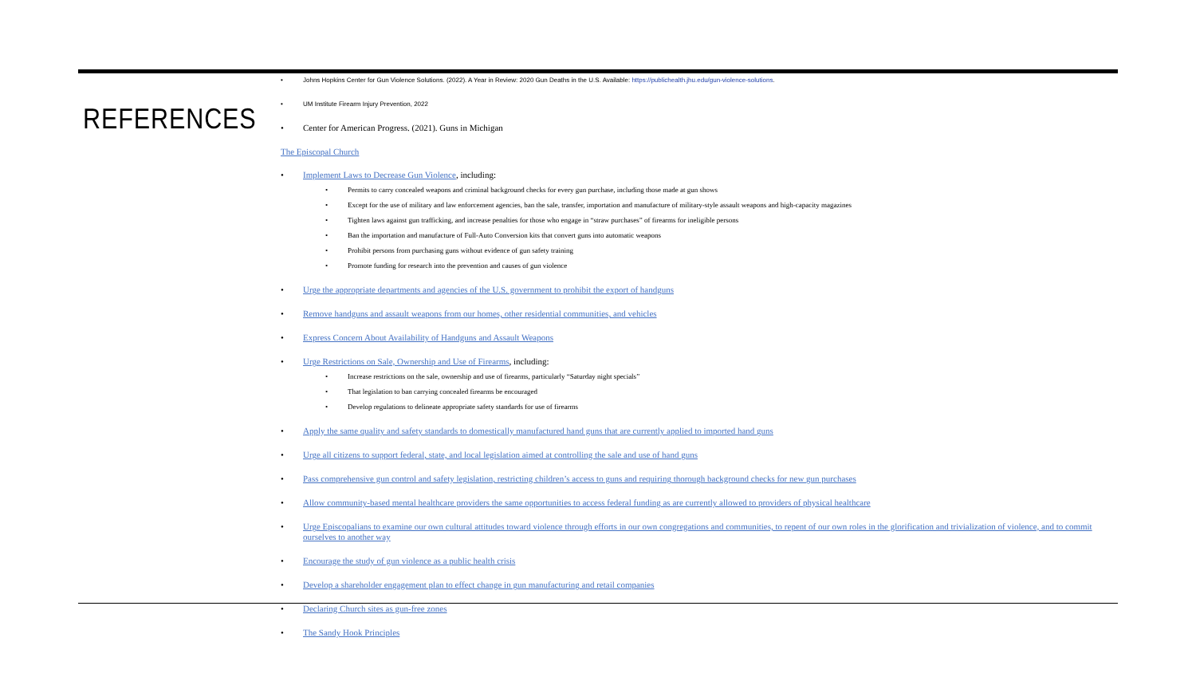REFERENCES
• Johns Hopkins Center for Gun Violence Solutions. (2022). A Year in Review: 2020 Gun Deaths in the U.S. Available: https://publichealth.jhu.edu/gun-violence-solutions.
• UM Institute Firearm Injury Prevention, 2022
• Center for American Progress. (2021). Guns in Michigan
The Episcopal Church
• Implement Laws to Decrease Gun Violence, including:
• Permits to carry concealed weapons and criminal background checks for every gun purchase, including those made at gun shows
• Except for the use of military and law enforcement agencies, ban the sale, transfer, importation and manufacture of military-style assault weapons and high-capacity magazines
• Tighten laws against gun trafficking, and increase penalties for those who engage in “straw purchases” of firearms for ineligible persons
• Ban the importation and manufacture of Full-Auto Conversion kits that convert guns into automatic weapons
• Prohibit persons from purchasing guns without evidence of gun safety training
• Promote funding for research into the prevention and causes of gun violence
• Urge the appropriate departments and agencies of the U.S. government to prohibit the export of handguns
• Remove handguns and assault weapons from our homes, other residential communities, and vehicles
• Express Concern About Availability of Handguns and Assault Weapons
• Urge Restrictions on Sale, Ownership and Use of Firearms, including:
• Increase restrictions on the sale, ownership and use of firearms, particularly “Saturday night specials”
• That legislation to ban carrying concealed firearms be encouraged
• Develop regulations to delineate appropriate safety standards for use of firearms
• Apply the same quality and safety standards to domestically manufactured hand guns that are currently applied to imported hand guns
• Urge all citizens to support federal, state, and local legislation aimed at controlling the sale and use of hand guns
• Pass comprehensive gun control and safety legislation, restricting children’s access to guns and requiring thorough background checks for new gun purchases
• Allow community-based mental healthcare providers the same opportunities to access federal funding as are currently allowed to providers of physical healthcare
• Urge Episcopalians to examine our own cultural attitudes toward violence through efforts in our own congregations and communities, to repent of our own roles in the glorification and trivialization of violence, and to commit ourselves to another way
• Encourage the study of gun violence as a public health crisis
• Develop a shareholder engagement plan to effect change in gun manufacturing and retail companies
• Declaring Church sites as gun-free zones
• The Sandy Hook Principles